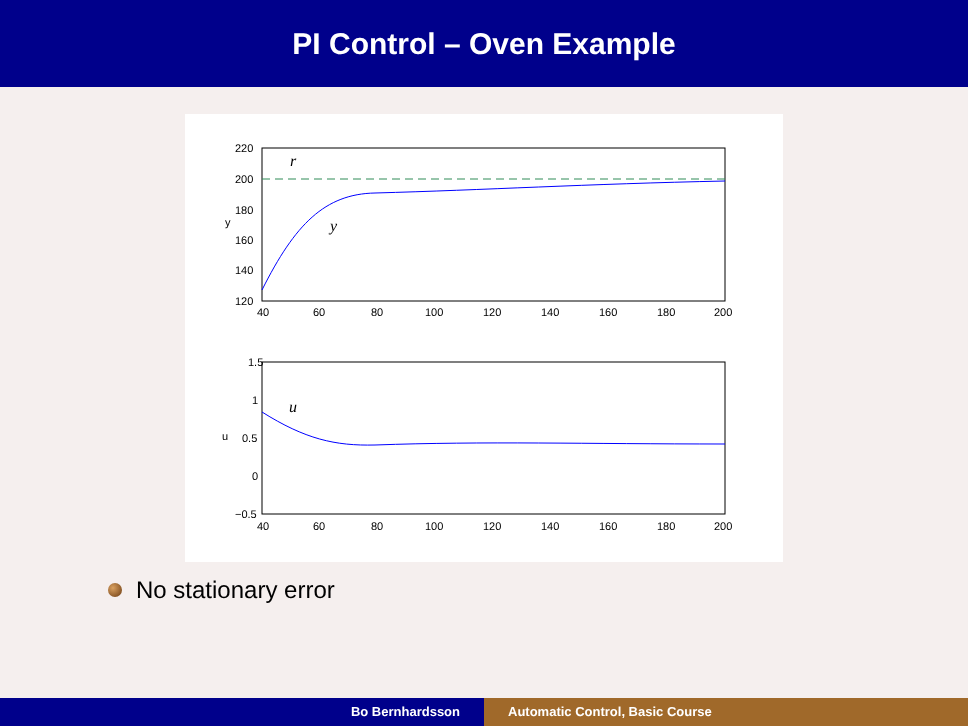PI Control – Oven Example
220
200
180
160
140
120
40
60
80
100
120
140
160
180
200
y
r
y
1.5
1
0.5
0
−0.5
40
60
80
100
120
140
160
180
200
u
u
No stationary error
Bo Bernhardsson Automatic Control, Basic Course